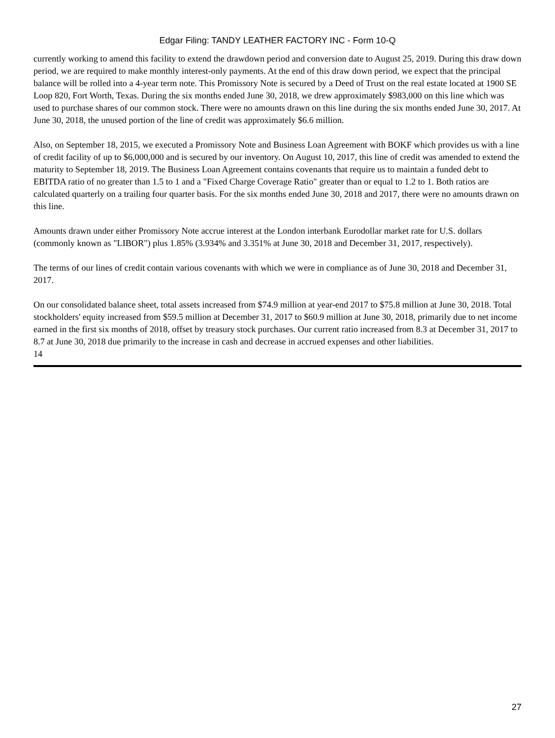Edgar Filing: TANDY LEATHER FACTORY INC - Form 10-Q
currently working to amend this facility to extend the drawdown period and conversion date to August 25, 2019. During this draw down period, we are required to make monthly interest-only payments. At the end of this draw down period, we expect that the principal balance will be rolled into a 4-year term note. This Promissory Note is secured by a Deed of Trust on the real estate located at 1900 SE Loop 820, Fort Worth, Texas. During the six months ended June 30, 2018, we drew approximately $983,000 on this line which was used to purchase shares of our common stock. There were no amounts drawn on this line during the six months ended June 30, 2017. At June 30, 2018, the unused portion of the line of credit was approximately $6.6 million.
Also, on September 18, 2015, we executed a Promissory Note and Business Loan Agreement with BOKF which provides us with a line of credit facility of up to $6,000,000 and is secured by our inventory. On August 10, 2017, this line of credit was amended to extend the maturity to September 18, 2019. The Business Loan Agreement contains covenants that require us to maintain a funded debt to EBITDA ratio of no greater than 1.5 to 1 and a "Fixed Charge Coverage Ratio" greater than or equal to 1.2 to 1. Both ratios are calculated quarterly on a trailing four quarter basis. For the six months ended June 30, 2018 and 2017, there were no amounts drawn on this line.
Amounts drawn under either Promissory Note accrue interest at the London interbank Eurodollar market rate for U.S. dollars (commonly known as "LIBOR") plus 1.85% (3.934% and 3.351% at June 30, 2018 and December 31, 2017, respectively).
The terms of our lines of credit contain various covenants with which we were in compliance as of June 30, 2018 and December 31, 2017.
On our consolidated balance sheet, total assets increased from $74.9 million at year-end 2017 to $75.8 million at June 30, 2018. Total stockholders' equity increased from $59.5 million at December 31, 2017 to $60.9 million at June 30, 2018, primarily due to net income earned in the first six months of 2018, offset by treasury stock purchases. Our current ratio increased from 8.3 at December 31, 2017 to 8.7 at June 30, 2018 due primarily to the increase in cash and decrease in accrued expenses and other liabilities.
14
27